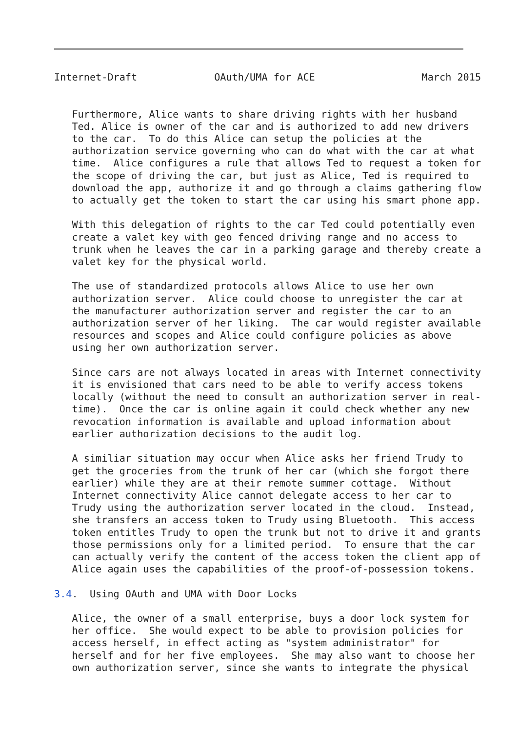Internet-Draft             OAuth/UMA for ACE                  March 2015


   Furthermore, Alice wants to share driving rights with her husband
   Ted. Alice is owner of the car and is authorized to add new drivers
   to the car.  To do this Alice can setup the policies at the
   authorization service governing who can do what with the car at what
   time.  Alice configures a rule that allows Ted to request a token for
   the scope of driving the car, but just as Alice, Ted is required to
   download the app, authorize it and go through a claims gathering flow
   to actually get the token to start the car using his smart phone app.

   With this delegation of rights to the car Ted could potentially even
   create a valet key with geo fenced driving range and no access to
   trunk when he leaves the car in a parking garage and thereby create a
   valet key for the physical world.

   The use of standardized protocols allows Alice to use her own
   authorization server.  Alice could choose to unregister the car at
   the manufacturer authorization server and register the car to an
   authorization server of her liking.  The car would register available
   resources and scopes and Alice could configure policies as above
   using her own authorization server.

   Since cars are not always located in areas with Internet connectivity
   it is envisioned that cars need to be able to verify access tokens
   locally (without the need to consult an authorization server in real-
   time).  Once the car is online again it could check whether any new
   revocation information is available and upload information about
   earlier authorization decisions to the audit log.

   A similiar situation may occur when Alice asks her friend Trudy to
   get the groceries from the trunk of her car (which she forgot there
   earlier) while they are at their remote summer cottage.  Without
   Internet connectivity Alice cannot delegate access to her car to
   Trudy using the authorization server located in the cloud.  Instead,
   she transfers an access token to Trudy using Bluetooth.  This access
   token entitles Trudy to open the trunk but not to drive it and grants
   those permissions only for a limited period.  To ensure that the car
   can actually verify the content of the access token the client app of
   Alice again uses the capabilities of the proof-of-possession tokens.

3.4.  Using OAuth and UMA with Door Locks

   Alice, the owner of a small enterprise, buys a door lock system for
   her office.  She would expect to be able to provision policies for
   access herself, in effect acting as "system administrator" for
   herself and for her five employees.  She may also want to choose her
   own authorization server, since she wants to integrate the physical